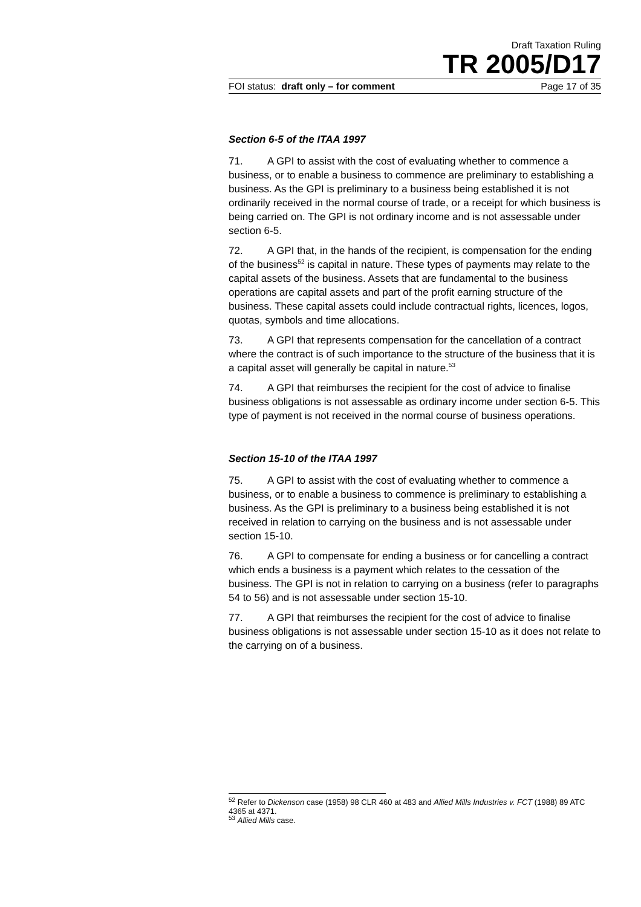Draft Taxation Ruling
TR 2005/D17
FOI status: draft only – for comment Page 17 of 35
Section 6-5 of the ITAA 1997
71. A GPI to assist with the cost of evaluating whether to commence a business, or to enable a business to commence are preliminary to establishing a business. As the GPI is preliminary to a business being established it is not ordinarily received in the normal course of trade, or a receipt for which business is being carried on. The GPI is not ordinary income and is not assessable under section 6-5.
72. A GPI that, in the hands of the recipient, is compensation for the ending of the business<sup>52</sup> is capital in nature. These types of payments may relate to the capital assets of the business. Assets that are fundamental to the business operations are capital assets and part of the profit earning structure of the business. These capital assets could include contractual rights, licences, logos, quotas, symbols and time allocations.
73. A GPI that represents compensation for the cancellation of a contract where the contract is of such importance to the structure of the business that it is a capital asset will generally be capital in nature.<sup>53</sup>
74. A GPI that reimburses the recipient for the cost of advice to finalise business obligations is not assessable as ordinary income under section 6-5. This type of payment is not received in the normal course of business operations.
Section 15-10 of the ITAA 1997
75. A GPI to assist with the cost of evaluating whether to commence a business, or to enable a business to commence is preliminary to establishing a business. As the GPI is preliminary to a business being established it is not received in relation to carrying on the business and is not assessable under section 15-10.
76. A GPI to compensate for ending a business or for cancelling a contract which ends a business is a payment which relates to the cessation of the business. The GPI is not in relation to carrying on a business (refer to paragraphs 54 to 56) and is not assessable under section 15-10.
77. A GPI that reimburses the recipient for the cost of advice to finalise business obligations is not assessable under section 15-10 as it does not relate to the carrying on of a business.
<sup>52</sup> Refer to Dickenson case (1958) 98 CLR 460 at 483 and Allied Mills Industries v. FCT (1988) 89 ATC 4365 at 4371.
<sup>53</sup> Allied Mills case.